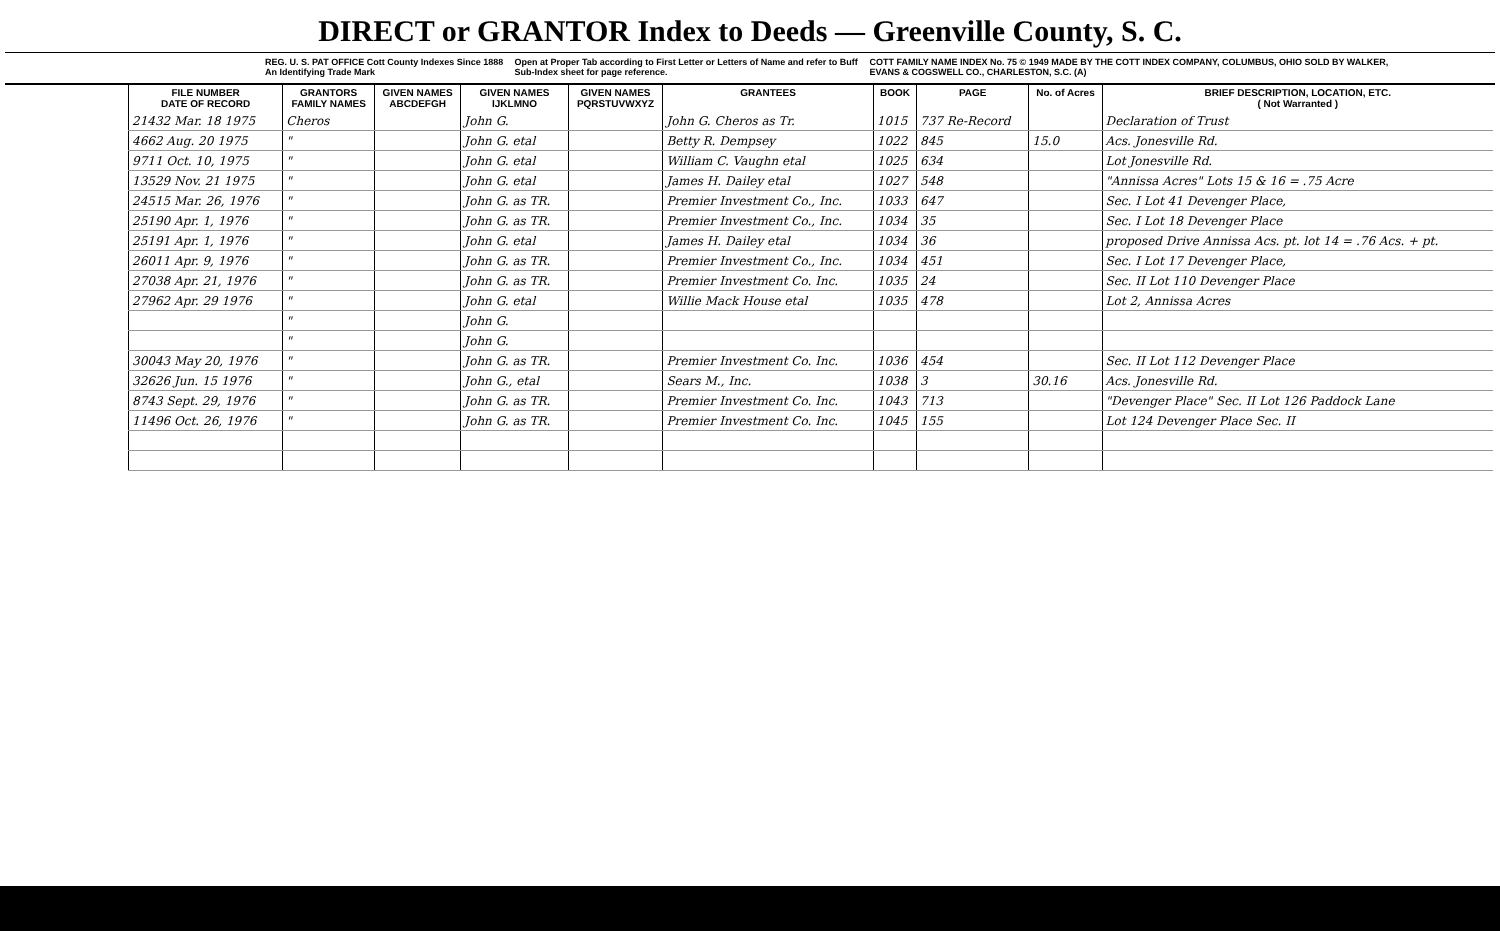DIRECT or GRANTOR Index to Deeds — Greenville County, S. C.
REG. U. S. PAT OFFICE Cott County Indexes Since 1888 An Identifying Trade Mark Open at Proper Tab according to First Letter or Letters of Name and refer to Buff Sub-Index sheet for page reference. COTT FAMILY NAME INDEX No. 75 © 1949 MADE BY THE COTT INDEX COMPANY, COLUMBUS, OHIO SOLD BY WALKER, EVANS & COGSWELL CO., CHARLESTON, S.C. (A)
| FILE NUMBER DATE OF RECORD | GRANTORS FAMILY NAMES | GIVEN NAMES ABCDEFGH | GIVEN NAMES IJKLMNO | GIVEN NAMES PQRSTUVWXYZ | GRANTEES | BOOK | PAGE | No. of Acres | BRIEF DESCRIPTION, LOCATION, ETC. ( Not Warranted ) |
| --- | --- | --- | --- | --- | --- | --- | --- | --- | --- |
| 21432 Mar. 18 1975 | Cheros | | John G. | | John G. Cheros as Tr. | 1015 | 737 Re-Record | | Declaration of Trust |
| 4662 Aug. 20 1975 | " | | John G. etal | | Betty R. Dempsey | 1022 | 845 | 15.0 | Acs. Jonesville Rd. |
| 9711 Oct. 10, 1975 | " | | John G. etal | | William C. Vaughn etal | 1025 | 634 | | Lot Jonesville Rd. |
| 13529 Nov. 21 1975 | " | | John G. etal | | James H. Dailey etal | 1027 | 548 | | "Annissa Acres" Lots 15 & 16 = .75 Acre |
| 24515 Mar. 26, 1976 | " | | John G. as TR. | | Premier Investment Co., Inc. | 1033 | 647 | | Sec. I Lot 41 Devenger Place, |
| 25190 Apr. 1, 1976 | " | | John G. as TR. | | Premier Investment Co., Inc. | 1034 | 35 | | Sec. I Lot 18 Devenger Place |
| 25191 Apr. 1, 1976 | " | | John G. etal | | James H. Dailey etal | 1034 | 36 | | proposed Drive Annissa Acs. pt. lot 14 = .76 Acs. + pt. |
| 26011 Apr. 9, 1976 | " | | John G. as TR. | | Premier Investment Co., Inc. | 1034 | 451 | | Sec. I Lot 17 Devenger Place, |
| 27038 Apr. 21, 1976 | " | | John G. as TR. | | Premier Investment Co. Inc. | 1035 | 24 | | Sec. II Lot 110 Devenger Place |
| 27962 Apr. 29 1976 | " | | John G. etal | | Willie Mack House etal | 1035 | 478 | | Lot 2, Annissa Acres |
| | " | | John G. | | | | | | |
| | " | | John G. | | | | | | |
| 30043 May 20, 1976 | " | | John G. as TR. | | Premier Investment Co. Inc. | 1036 | 454 | | Sec. II Lot 112 Devenger Place |
| 32626 Jun. 15 1976 | " | | John G., etal | | Sears M., Inc. | 1038 | 3 | 30.16 | Acs. Jonesville Rd. |
| 8743 Sept. 29, 1976 | " | | John G. as TR. | | Premier Investment Co. Inc. | 1043 | 713 | | "Devenger Place" Sec. II Lot 126 Paddock Lane |
| 11496 Oct. 26, 1976 | " | | John G. as TR. | | Premier Investment Co. Inc. | 1045 | 155 | | Lot 124 Devenger Place Sec. II |